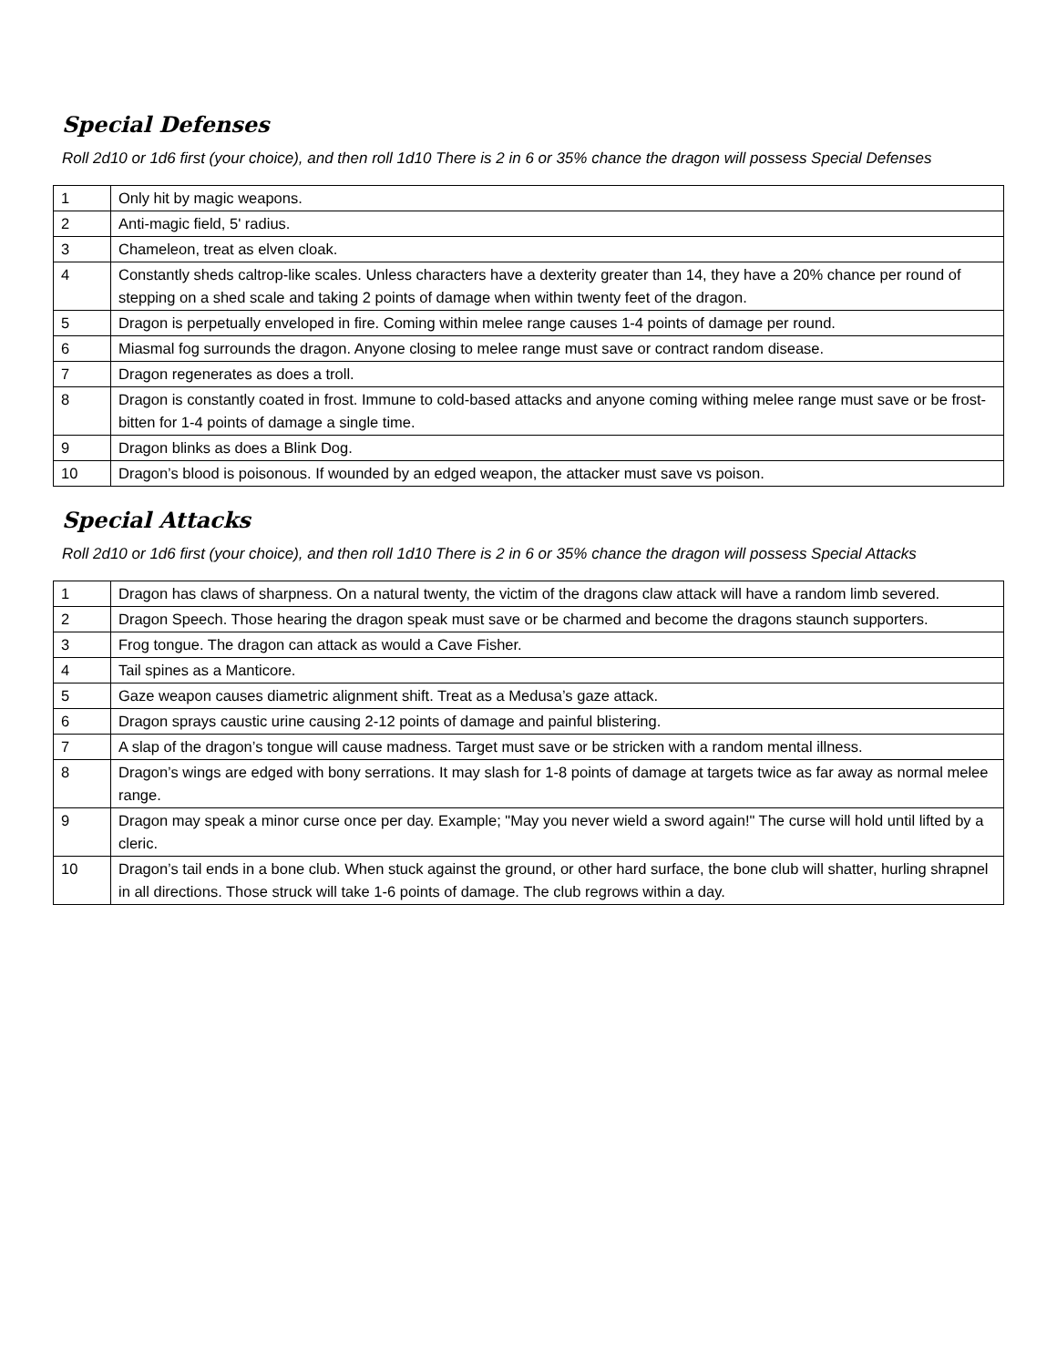Special Defenses
Roll 2d10 or 1d6 first (your choice), and then roll 1d10 There is 2 in 6 or 35% chance the dragon will possess Special Defenses
| 1 | Only hit by magic weapons. |
| 2 | Anti-magic field, 5' radius. |
| 3 | Chameleon, treat as elven cloak. |
| 4 | Constantly sheds caltrop-like scales. Unless characters have a dexterity greater than 14, they have a 20% chance per round of stepping on a shed scale and taking 2 points of damage when within twenty feet of the dragon. |
| 5 | Dragon is perpetually enveloped in fire. Coming within melee range causes 1-4 points of damage per round. |
| 6 | Miasmal fog surrounds the dragon. Anyone closing to melee range must save or contract random disease. |
| 7 | Dragon regenerates as does a troll. |
| 8 | Dragon is constantly coated in frost. Immune to cold-based attacks and anyone coming withing melee range must save or be frost-bitten for 1-4 points of damage a single time. |
| 9 | Dragon blinks as does a Blink Dog. |
| 10 | Dragon’s blood is poisonous. If wounded by an edged weapon, the attacker must save vs poison. |
Special Attacks
Roll 2d10 or 1d6 first (your choice), and then roll 1d10 There is 2 in 6 or 35% chance the dragon will possess Special Attacks
| 1 | Dragon has claws of sharpness. On a natural twenty, the victim of the dragons claw attack will have a random limb severed. |
| 2 | Dragon Speech. Those hearing the dragon speak must save or be charmed and become the dragons staunch supporters. |
| 3 | Frog tongue. The dragon can attack as would a Cave Fisher. |
| 4 | Tail spines as a Manticore. |
| 5 | Gaze weapon causes diametric alignment shift. Treat as a Medusa’s gaze attack. |
| 6 | Dragon sprays caustic urine causing 2-12 points of damage and painful blistering. |
| 7 | A slap of the dragon’s tongue will cause madness. Target must save or be stricken with a random mental illness. |
| 8 | Dragon’s wings are edged with bony serrations. It may slash for 1-8 points of damage at targets twice as far away as normal melee range. |
| 9 | Dragon may speak a minor curse once per day. Example; "May you never wield a sword again!" The curse will hold until lifted by a cleric. |
| 10 | Dragon’s tail ends in a bone club. When stuck against the ground, or other hard surface, the bone club will shatter, hurling shrapnel in all directions. Those struck will take 1-6 points of damage. The club regrows within a day. |